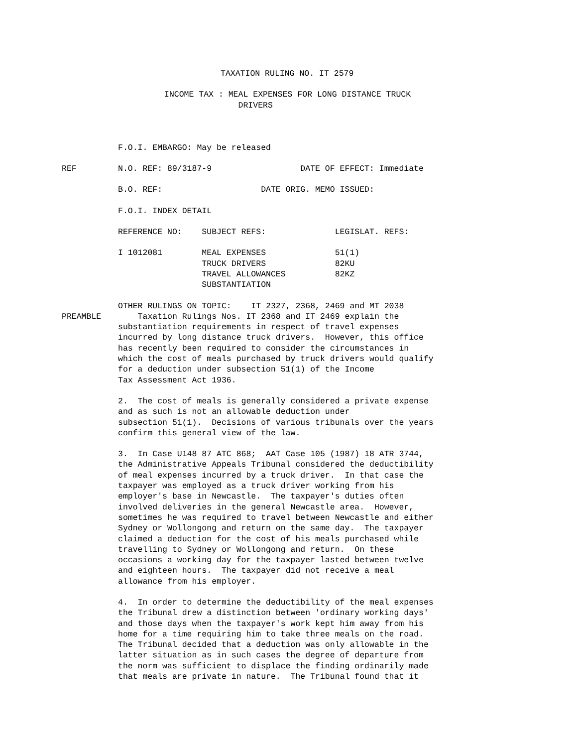TAXATION RULING NO. IT 2579
INCOME TAX : MEAL EXPENSES FOR LONG DISTANCE TRUCK DRIVERS
F.O.I. EMBARGO: May be released
REF N.O. REF: 89/3187-9 DATE OF EFFECT: Immediate
B.O. REF: DATE ORIG. MEMO ISSUED:
F.O.I. INDEX DETAIL
REFERENCE NO: SUBJECT REFS: LEGISLAT. REFS:
I 1012081 MEAL EXPENSES 51(1) TRUCK DRIVERS 82KU TRAVEL ALLOWANCES 82KZ SUBSTANTIATION
OTHER RULINGS ON TOPIC: IT 2327, 2368, 2469 and MT 2038
PREAMBLE Taxation Rulings Nos. IT 2368 and IT 2469 explain the substantiation requirements in respect of travel expenses incurred by long distance truck drivers. However, this office has recently been required to consider the circumstances in which the cost of meals purchased by truck drivers would qualify for a deduction under subsection 51(1) of the Income Tax Assessment Act 1936.
2. The cost of meals is generally considered a private expense and as such is not an allowable deduction under subsection 51(1). Decisions of various tribunals over the years confirm this general view of the law.
3. In Case U148 87 ATC 868; AAT Case 105 (1987) 18 ATR 3744, the Administrative Appeals Tribunal considered the deductibility of meal expenses incurred by a truck driver. In that case the taxpayer was employed as a truck driver working from his employer's base in Newcastle. The taxpayer's duties often involved deliveries in the general Newcastle area. However, sometimes he was required to travel between Newcastle and either Sydney or Wollongong and return on the same day. The taxpayer claimed a deduction for the cost of his meals purchased while travelling to Sydney or Wollongong and return. On these occasions a working day for the taxpayer lasted between twelve and eighteen hours. The taxpayer did not receive a meal allowance from his employer.
4. In order to determine the deductibility of the meal expenses the Tribunal drew a distinction between 'ordinary working days' and those days when the taxpayer's work kept him away from his home for a time requiring him to take three meals on the road. The Tribunal decided that a deduction was only allowable in the latter situation as in such cases the degree of departure from the norm was sufficient to displace the finding ordinarily made that meals are private in nature. The Tribunal found that it